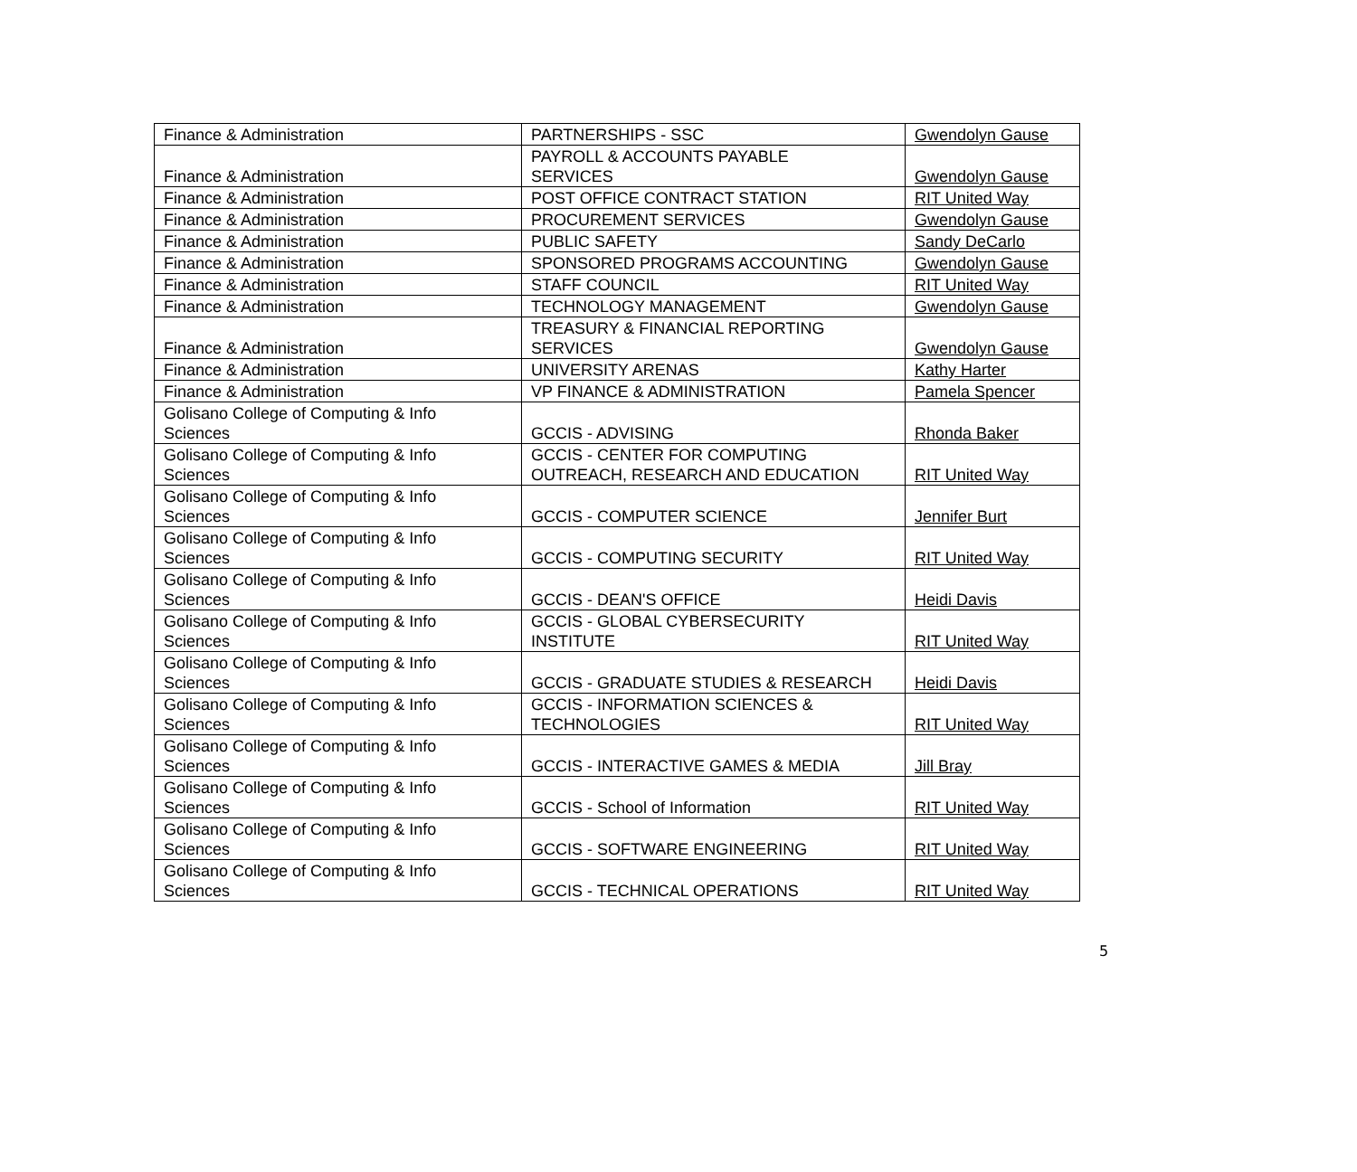| Finance & Administration | PARTNERSHIPS - SSC | Gwendolyn Gause |
| Finance & Administration | PAYROLL & ACCOUNTS PAYABLE SERVICES | Gwendolyn Gause |
| Finance & Administration | POST OFFICE CONTRACT STATION | RIT United Way |
| Finance & Administration | PROCUREMENT SERVICES | Gwendolyn Gause |
| Finance & Administration | PUBLIC SAFETY | Sandy DeCarlo |
| Finance & Administration | SPONSORED PROGRAMS ACCOUNTING | Gwendolyn Gause |
| Finance & Administration | STAFF COUNCIL | RIT United Way |
| Finance & Administration | TECHNOLOGY MANAGEMENT | Gwendolyn Gause |
| Finance & Administration | TREASURY & FINANCIAL REPORTING SERVICES | Gwendolyn Gause |
| Finance & Administration | UNIVERSITY ARENAS | Kathy Harter |
| Finance & Administration | VP FINANCE & ADMINISTRATION | Pamela Spencer |
| Golisano College of Computing & Info Sciences | GCCIS - ADVISING | Rhonda Baker |
| Golisano College of Computing & Info Sciences | GCCIS - CENTER FOR COMPUTING OUTREACH, RESEARCH AND EDUCATION | RIT United Way |
| Golisano College of Computing & Info Sciences | GCCIS - COMPUTER SCIENCE | Jennifer Burt |
| Golisano College of Computing & Info Sciences | GCCIS - COMPUTING SECURITY | RIT United Way |
| Golisano College of Computing & Info Sciences | GCCIS - DEAN'S OFFICE | Heidi Davis |
| Golisano College of Computing & Info Sciences | GCCIS - GLOBAL CYBERSECURITY INSTITUTE | RIT United Way |
| Golisano College of Computing & Info Sciences | GCCIS - GRADUATE STUDIES & RESEARCH | Heidi Davis |
| Golisano College of Computing & Info Sciences | GCCIS - INFORMATION SCIENCES & TECHNOLOGIES | RIT United Way |
| Golisano College of Computing & Info Sciences | GCCIS - INTERACTIVE GAMES & MEDIA | Jill Bray |
| Golisano College of Computing & Info Sciences | GCCIS - School of Information | RIT United Way |
| Golisano College of Computing & Info Sciences | GCCIS - SOFTWARE ENGINEERING | RIT United Way |
| Golisano College of Computing & Info Sciences | GCCIS - TECHNICAL OPERATIONS | RIT United Way |
5